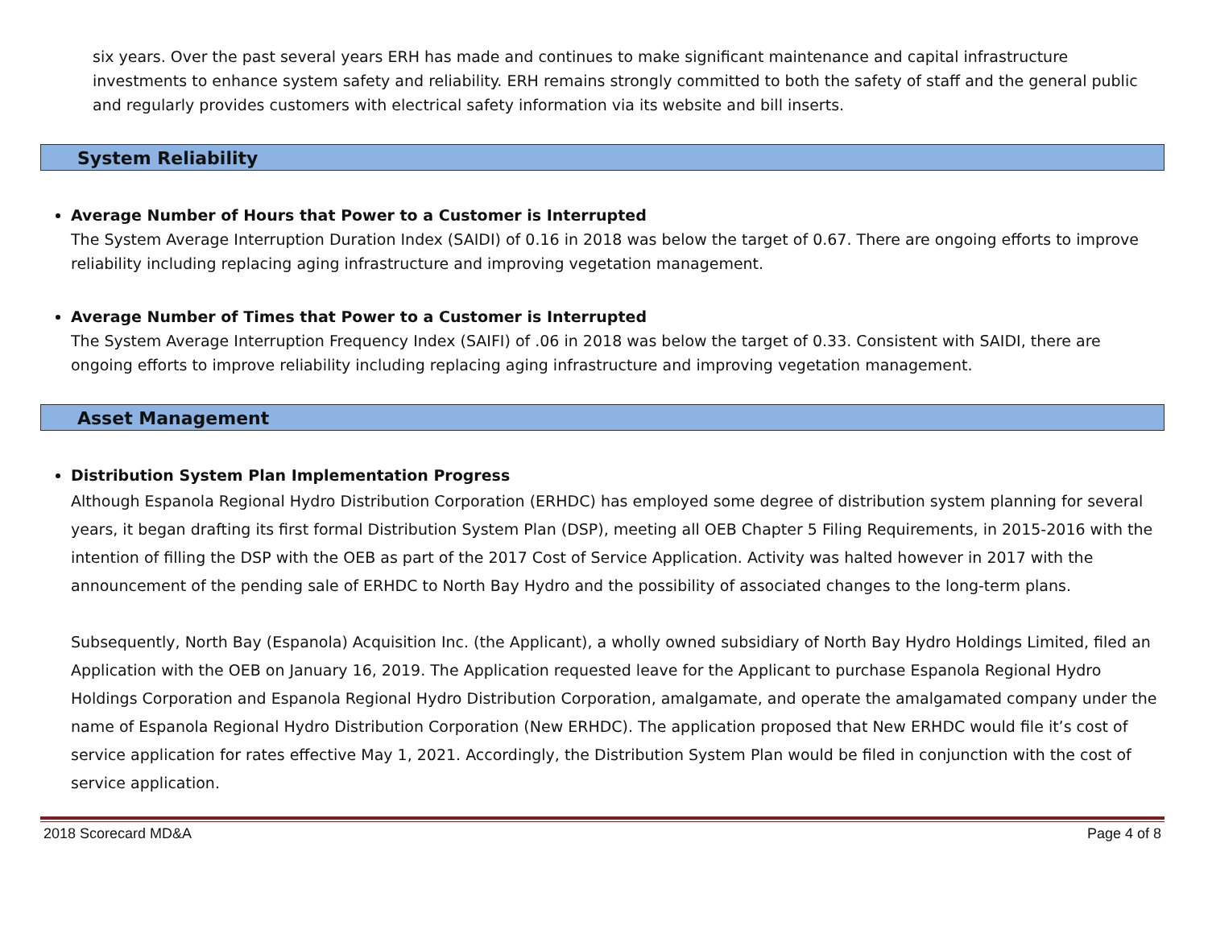six years. Over the past several years ERH has made and continues to make significant maintenance and capital infrastructure investments to enhance system safety and reliability. ERH remains strongly committed to both the safety of staff and the general public and regularly provides customers with electrical safety information via its website and bill inserts.
System Reliability
Average Number of Hours that Power to a Customer is Interrupted
The System Average Interruption Duration Index (SAIDI) of 0.16 in 2018 was below the target of 0.67. There are ongoing efforts to improve reliability including replacing aging infrastructure and improving vegetation management.
Average Number of Times that Power to a Customer is Interrupted
The System Average Interruption Frequency Index (SAIFI) of .06 in 2018 was below the target of 0.33. Consistent with SAIDI, there are ongoing efforts to improve reliability including replacing aging infrastructure and improving vegetation management.
Asset Management
Distribution System Plan Implementation Progress
Although Espanola Regional Hydro Distribution Corporation (ERHDC) has employed some degree of distribution system planning for several years, it began drafting its first formal Distribution System Plan (DSP), meeting all OEB Chapter 5 Filing Requirements, in 2015-2016 with the intention of filling the DSP with the OEB as part of the 2017 Cost of Service Application. Activity was halted however in 2017 with the announcement of the pending sale of ERHDC to North Bay Hydro and the possibility of associated changes to the long-term plans.
Subsequently, North Bay (Espanola) Acquisition Inc. (the Applicant), a wholly owned subsidiary of North Bay Hydro Holdings Limited, filed an Application with the OEB on January 16, 2019. The Application requested leave for the Applicant to purchase Espanola Regional Hydro Holdings Corporation and Espanola Regional Hydro Distribution Corporation, amalgamate, and operate the amalgamated company under the name of Espanola Regional Hydro Distribution Corporation (New ERHDC). The application proposed that New ERHDC would file it’s cost of service application for rates effective May 1, 2021. Accordingly, the Distribution System Plan would be filed in conjunction with the cost of service application.
2018 Scorecard MD&A Page 4 of 8